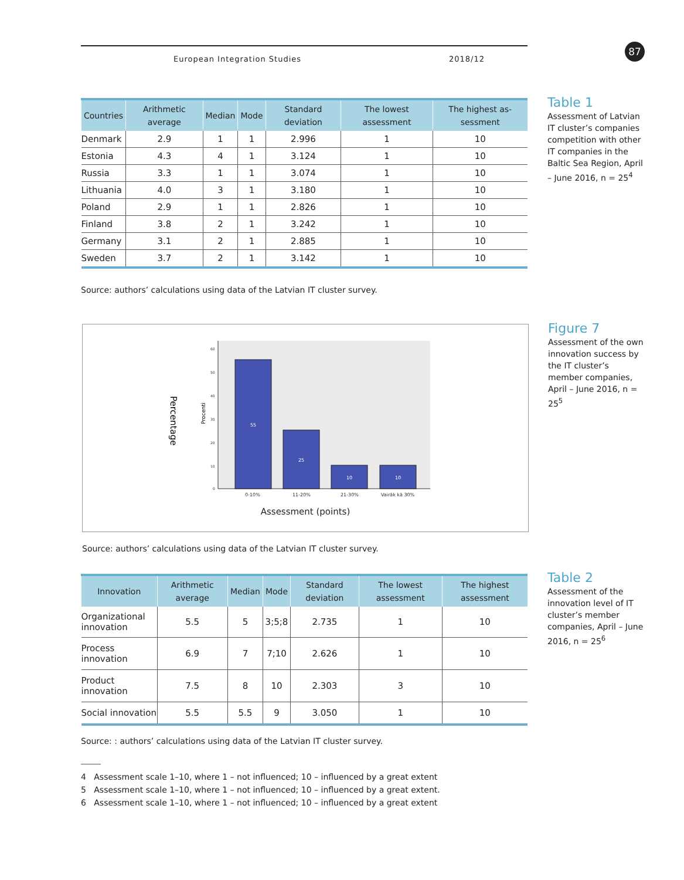European Integration Studies 2018/12 87
| Countries | Arithmetic average | Median | Mode | Standard deviation | The lowest assessment | The highest as-sessment |
| --- | --- | --- | --- | --- | --- | --- |
| Denmark | 2.9 | 1 | 1 | 2.996 | 1 | 10 |
| Estonia | 4.3 | 4 | 1 | 3.124 | 1 | 10 |
| Russia | 3.3 | 1 | 1 | 3.074 | 1 | 10 |
| Lithuania | 4.0 | 3 | 1 | 3.180 | 1 | 10 |
| Poland | 2.9 | 1 | 1 | 2.826 | 1 | 10 |
| Finland | 3.8 | 2 | 1 | 3.242 | 1 | 10 |
| Germany | 3.1 | 2 | 1 | 2.885 | 1 | 10 |
| Sweden | 3.7 | 2 | 1 | 3.142 | 1 | 10 |
Source: authors’ calculations using data of the Latvian IT cluster survey.
Table 1
Assessment of Latvian IT cluster’s companies competition with other IT companies in the Baltic Sea Region, April – June 2016, n = 25<sup>4</sup>
60
50
40
30
20
10
0
55
25
10
10
0-10%
11-20%
21-30%
Vairāk kā 30%
Procenti
Percentage
Assessment (points)
Source: authors’ calculations using data of the Latvian IT cluster survey.
Figure 7
Assessment of the own innovation success by the IT cluster’s member companies, April – June 2016, n = 25<sup>5</sup>
| Innovation | Arithmetic average | Median | Mode | Standard deviation | The lowest assessment | The highest assessment |
| --- | --- | --- | --- | --- | --- | --- |
| Organizational innovation | 5.5 | 5 | 3;5;8 | 2.735 | 1 | 10 |
| Process innovation | 6.9 | 7 | 7;10 | 2.626 | 1 | 10 |
| Product innovation | 7.5 | 8 | 10 | 2.303 | 3 | 10 |
| Social innovation | 5.5 | 5.5 | 9 | 3.050 | 1 | 10 |
Source: : authors’ calculations using data of the Latvian IT cluster survey.
Table 2
Assessment of the innovation level of IT cluster’s member companies, April – June 2016, n = 25<sup>6</sup>
4 Assessment scale 1–10, where 1 – not influenced; 10 – influenced by a great extent
5 Assessment scale 1–10, where 1 – not influenced; 10 – influenced by a great extent.
6 Assessment scale 1–10, where 1 – not influenced; 10 – influenced by a great extent